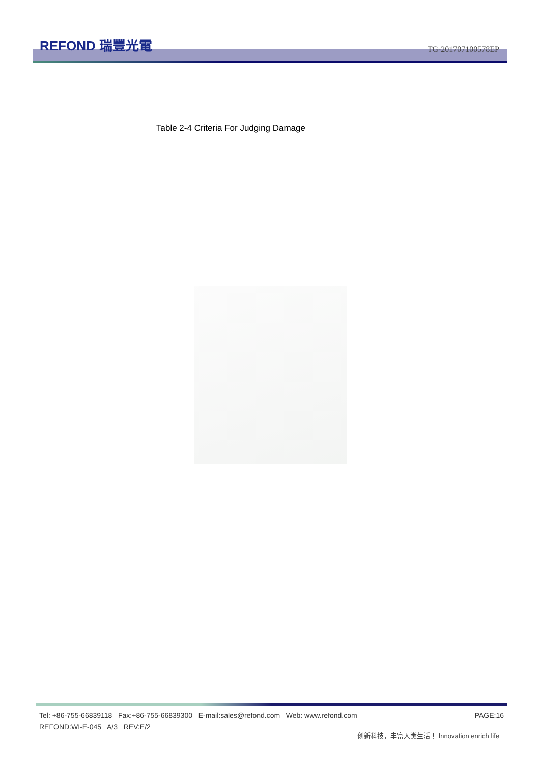REFOND 瑞豐光電 TG-201707100578EP
Table 2-4 Criteria For Judging Damage
Tel: +86-755-66839118 Fax:+86-755-66839300 E-mail:sales@refond.com Web: www.refond.com PAGE:16
REFOND:WI-E-045 A/3 REV:E/2
创新科技，丰富人类生活！ Innovation enrich life